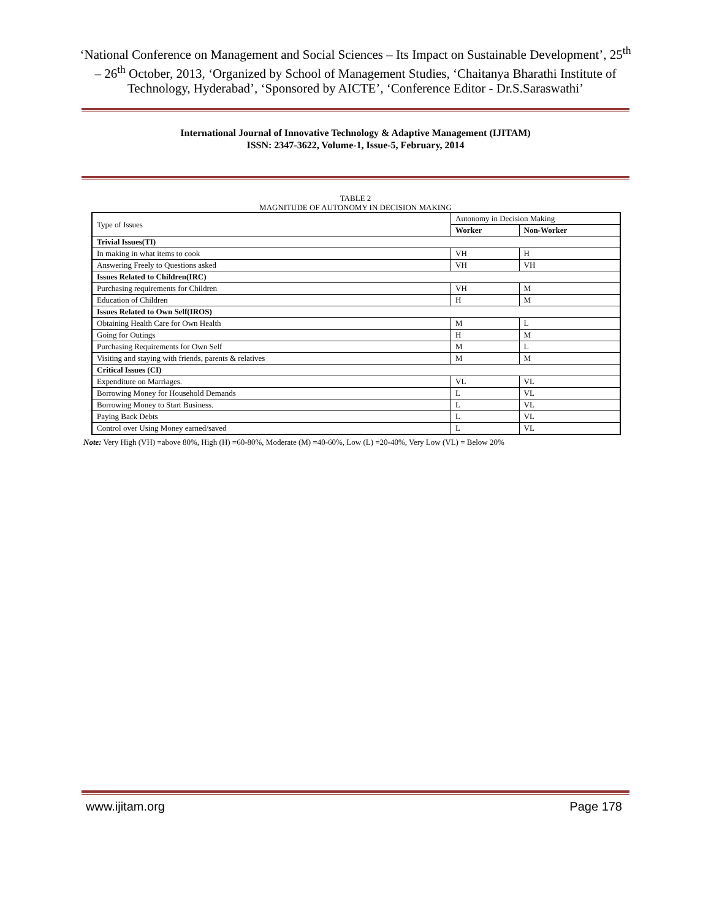‘National Conference on Management and Social Sciences – Its Impact on Sustainable Development’, 25<sup>th</sup> – 26<sup>th</sup> October, 2013, ‘Organized by School of Management Studies, ‘Chaitanya Bharathi Institute of Technology, Hyderabad’, ‘Sponsored by AICTE’, ‘Conference Editor - Dr.S.Saraswathi’
International Journal of Innovative Technology & Adaptive Management (IJITAM)
ISSN: 2347-3622, Volume-1, Issue-5, February, 2014
TABLE 2
MAGNITUDE OF AUTONOMY IN DECISION MAKING
| Type of Issues | Autonomy in Decision Making | |
| | Worker | Non-Worker |
| Trivial Issues(TI) | | |
| In making in what items to cook | VH | H |
| Answering Freely to Questions asked | VH | VH |
| Issues Related to Children(IRC) | | |
| Purchasing requirements for Children | VH | M |
| Education of Children | H | M |
| Issues Related to Own Self(IROS) | | |
| Obtaining Health Care for Own Health | M | L |
| Going for Outings | H | M |
| Purchasing Requirements for Own Self | M | L |
| Visiting and staying with friends, parents & relatives | M | M |
| Critical Issues (CI) | | |
| Expenditure on Marriages. | VL | VL |
| Borrowing Money for Household Demands | L | VL |
| Borrowing Money to Start Business. | L | VL |
| Paying Back Debts | L | VL |
| Control over Using Money earned/saved | L | VL |
Note: Very High (VH) =above 80%, High (H) =60-80%, Moderate (M) =40-60%, Low (L) =20-40%, Very Low (VL) = Below 20%
www.ijitam.org Page 178